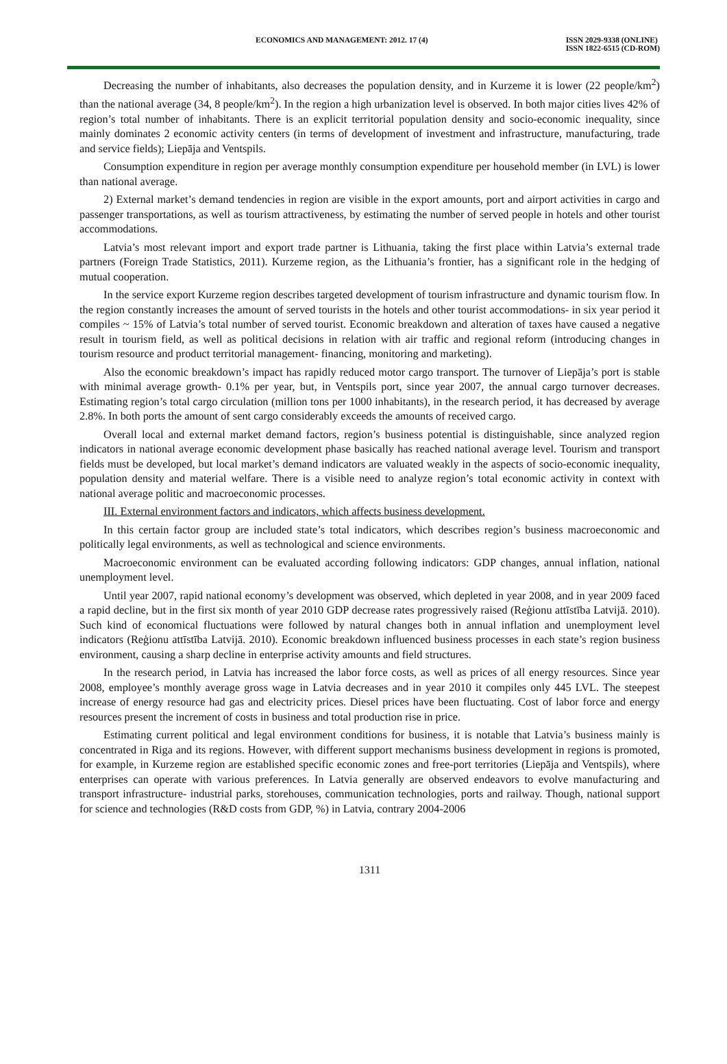ECONOMICS AND MANAGEMENT: 2012. 17 (4) ISSN 2029-9338 (ONLINE)
ISSN 1822-6515 (CD-ROM)
Decreasing the number of inhabitants, also decreases the population density, and in Kurzeme it is lower (22 people/km<sup>2</sup>) than the national average (34, 8 people/km<sup>2</sup>). In the region a high urbanization level is observed. In both major cities lives 42% of region’s total number of inhabitants. There is an explicit territorial population density and socio-economic inequality, since mainly dominates 2 economic activity centers (in terms of development of investment and infrastructure, manufacturing, trade and service fields); Liepāja and Ventspils.
Consumption expenditure in region per average monthly consumption expenditure per household member (in LVL) is lower than national average.
2) External market’s demand tendencies in region are visible in the export amounts, port and airport activities in cargo and passenger transportations, as well as tourism attractiveness, by estimating the number of served people in hotels and other tourist accommodations.
Latvia’s most relevant import and export trade partner is Lithuania, taking the first place within Latvia’s external trade partners (Foreign Trade Statistics, 2011). Kurzeme region, as the Lithuania’s frontier, has a significant role in the hedging of mutual cooperation.
In the service export Kurzeme region describes targeted development of tourism infrastructure and dynamic tourism flow. In the region constantly increases the amount of served tourists in the hotels and other tourist accommodations- in six year period it compiles ~ 15% of Latvia’s total number of served tourist. Economic breakdown and alteration of taxes have caused a negative result in tourism field, as well as political decisions in relation with air traffic and regional reform (introducing changes in tourism resource and product territorial management- financing, monitoring and marketing).
Also the economic breakdown’s impact has rapidly reduced motor cargo transport. The turnover of Liepāja’s port is stable with minimal average growth- 0.1% per year, but, in Ventspils port, since year 2007, the annual cargo turnover decreases. Estimating region’s total cargo circulation (million tons per 1000 inhabitants), in the research period, it has decreased by average 2.8%. In both ports the amount of sent cargo considerably exceeds the amounts of received cargo.
Overall local and external market demand factors, region’s business potential is distinguishable, since analyzed region indicators in national average economic development phase basically has reached national average level. Tourism and transport fields must be developed, but local market’s demand indicators are valuated weakly in the aspects of socio-economic inequality, population density and material welfare. There is a visible need to analyze region’s total economic activity in context with national average politic and macroeconomic processes.
III. External environment factors and indicators, which affects business development.
In this certain factor group are included state’s total indicators, which describes region’s business macroeconomic and politically legal environments, as well as technological and science environments.
Macroeconomic environment can be evaluated according following indicators: GDP changes, annual inflation, national unemployment level.
Until year 2007, rapid national economy’s development was observed, which depleted in year 2008, and in year 2009 faced a rapid decline, but in the first six month of year 2010 GDP decrease rates progressively raised (Reģionu attīstība Latvijā. 2010). Such kind of economical fluctuations were followed by natural changes both in annual inflation and unemployment level indicators (Reģionu attīstība Latvijā. 2010). Economic breakdown influenced business processes in each state’s region business environment, causing a sharp decline in enterprise activity amounts and field structures.
In the research period, in Latvia has increased the labor force costs, as well as prices of all energy resources. Since year 2008, employee’s monthly average gross wage in Latvia decreases and in year 2010 it compiles only 445 LVL. The steepest increase of energy resource had gas and electricity prices. Diesel prices have been fluctuating. Cost of labor force and energy resources present the increment of costs in business and total production rise in price.
Estimating current political and legal environment conditions for business, it is notable that Latvia’s business mainly is concentrated in Riga and its regions. However, with different support mechanisms business development in regions is promoted, for example, in Kurzeme region are established specific economic zones and free-port territories (Liepāja and Ventspils), where enterprises can operate with various preferences. In Latvia generally are observed endeavors to evolve manufacturing and transport infrastructure- industrial parks, storehouses, communication technologies, ports and railway. Though, national support for science and technologies (R&D costs from GDP, %) in Latvia, contrary 2004-2006
1311